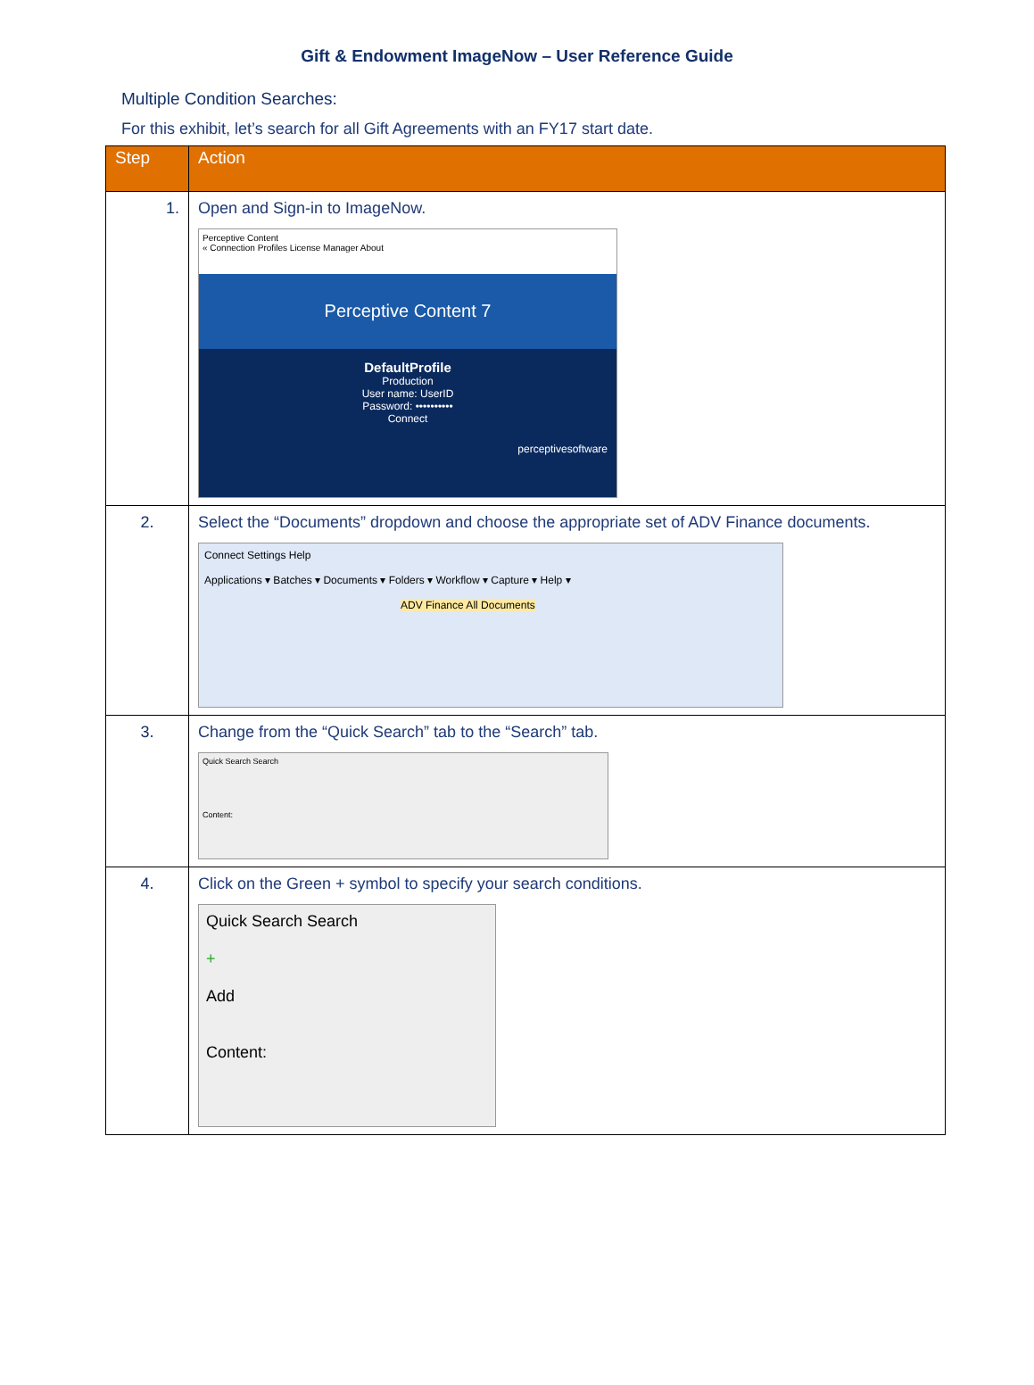Gift & Endowment ImageNow – User Reference Guide
Multiple Condition Searches:
For this exhibit, let’s search for all Gift Agreements with an FY17 start date.
| Step | Action |
| --- | --- |
| 1. | Open and Sign-in to ImageNow. Perceptive Content « Connection Profiles License Manager About Perceptive Content 7 DefaultProfile Production User name: UserID Password: •••••••••• Connect perceptivesoftware |
| 2. | Select the “Documents” dropdown and choose the appropriate set of ADV Finance documents. Connect Settings Help Applications ▾ Batches ▾ Documents ▾ Folders ▾ Workflow ▾ Capture ▾ Help ▾ ADV Finance All Documents |
| 3. | Change from the “Quick Search” tab to the “Search” tab. Quick Search Search Content: |
| 4. | Click on the Green + symbol to specify your search conditions. Quick Search Search + Add Content: |